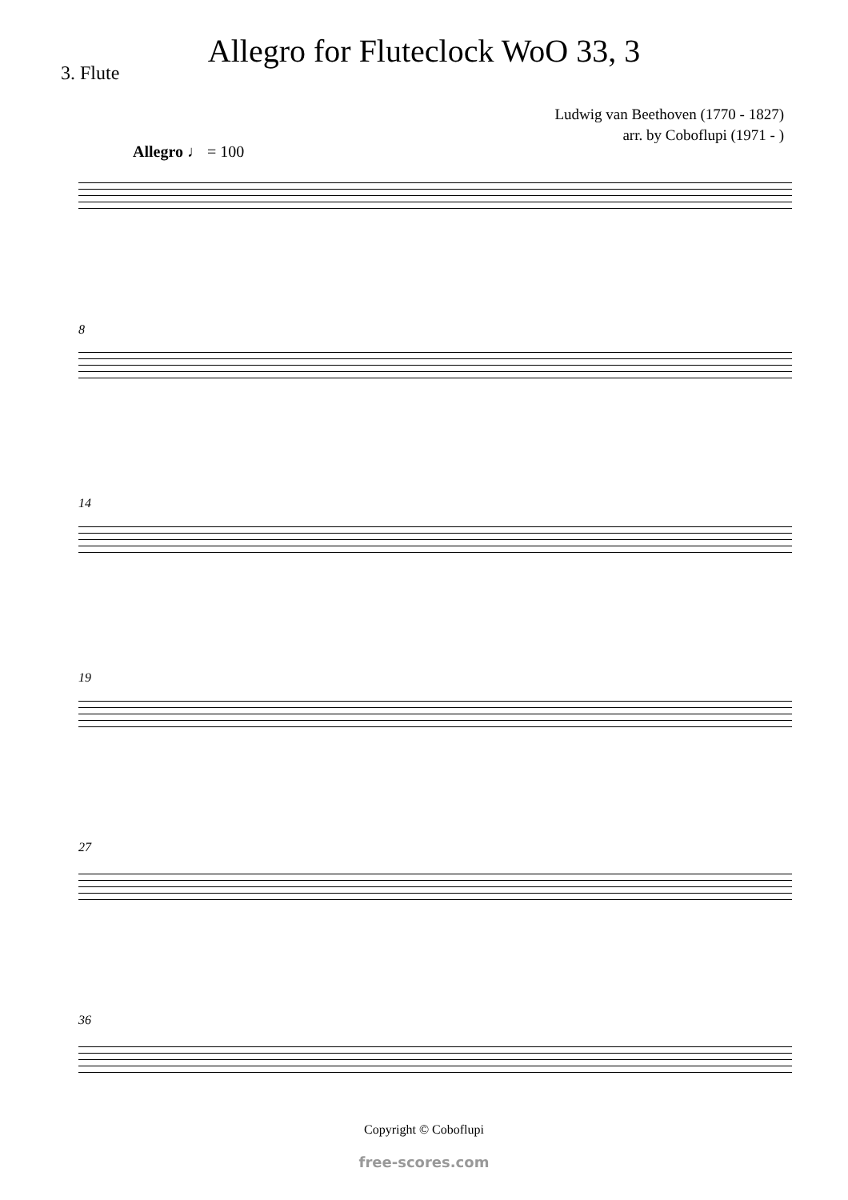Allegro for Fluteclock WoO 33, 3
3. Flute
Ludwig van Beethoven (1770 - 1827)
arr. by Coboflupi (1971 - )
Allegro ♩ = 100
8
14
19
27
36
Copyright © Coboflupi
free-scores.com